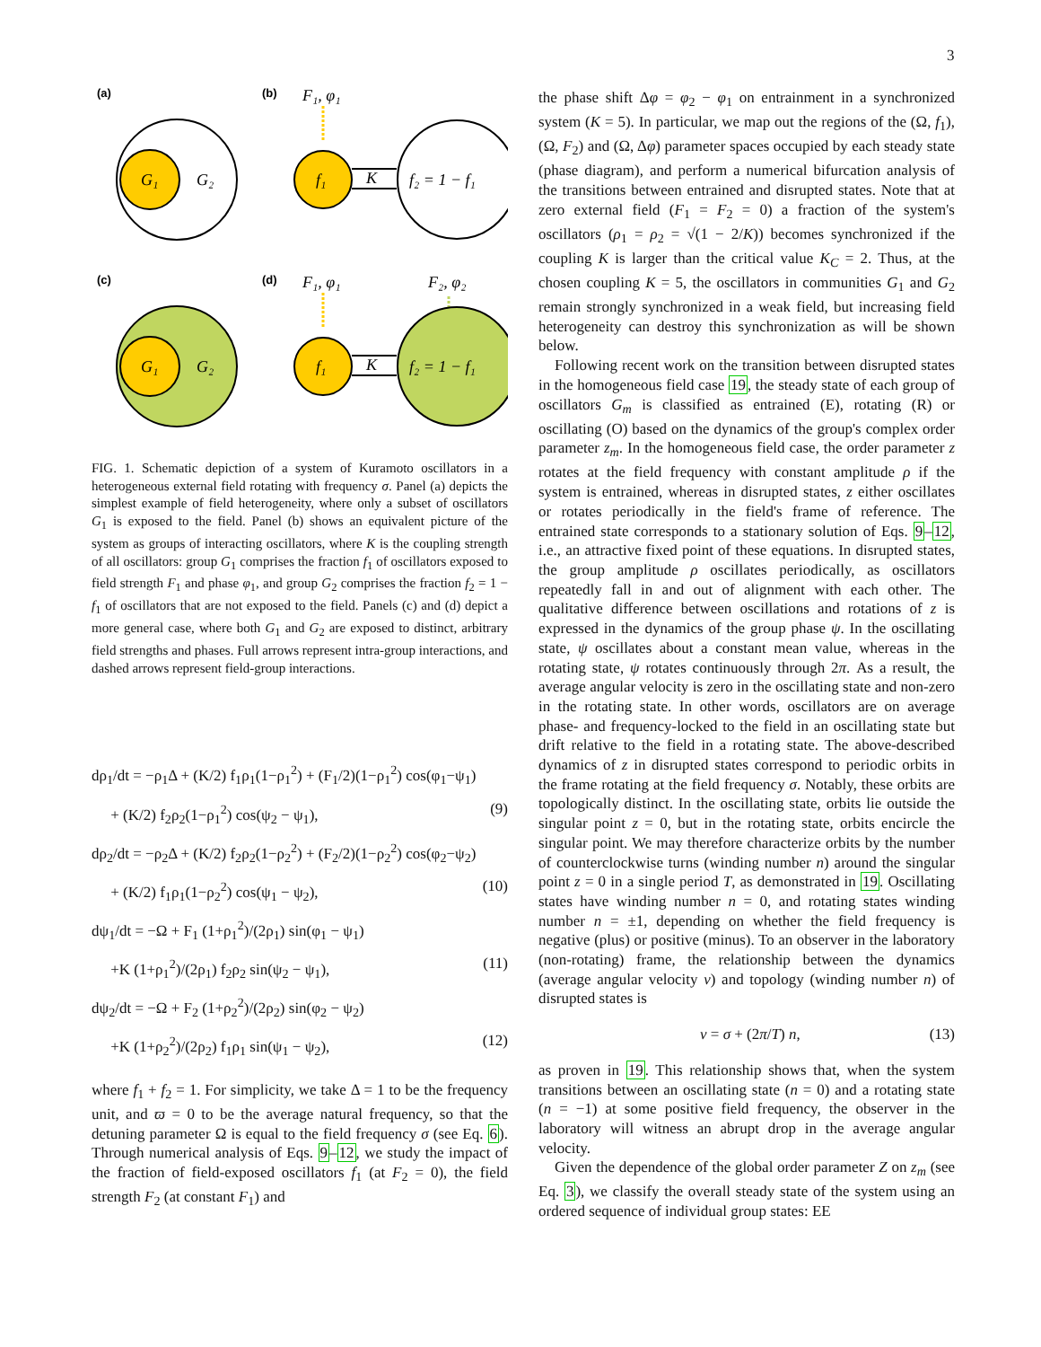3
(a)
(b)
F₁, φ₁
G₁
G₂
f₁
K
f₂ = 1 − f₁
(c)
(d)
F₁, φ₁
F₂, φ₂
G₁
G₂
f₁
K
f₂ = 1 − f₁
FIG. 1. Schematic depiction of a system of Kuramoto oscillators in a heterogeneous external field rotating with frequency σ. Panel (a) depicts the simplest example of field heterogeneity, where only a subset of oscillators G<sub>1</sub> is exposed to the field. Panel (b) shows an equivalent picture of the system as groups of interacting oscillators, where K is the coupling strength of all oscillators: group G<sub>1</sub> comprises the fraction f<sub>1</sub> of oscillators exposed to field strength F<sub>1</sub> and phase φ<sub>1</sub>, and group G<sub>2</sub> comprises the fraction f<sub>2</sub> = 1 − f<sub>1</sub> of oscillators that are not exposed to the field. Panels (c) and (d) depict a more general case, where both G<sub>1</sub> and G<sub>2</sub> are exposed to distinct, arbitrary field strengths and phases. Full arrows represent intra-group interactions, and dashed arrows represent field-group interactions.
dρ<sub>1</sub>/dt = −ρ<sub>1</sub>Δ + (K/2) f<sub>1</sub>ρ<sub>1</sub>(1−ρ<sub>1</sub><sup>2</sup>) + (F<sub>1</sub>/2)(1−ρ<sub>1</sub><sup>2</sup>) cos(φ<sub>1</sub>−ψ<sub>1</sub>)
+ (K/2) f<sub>2</sub>ρ<sub>2</sub>(1−ρ<sub>1</sub><sup>2</sup>) cos(ψ<sub>2</sub> − ψ<sub>1</sub>), (9)
dρ<sub>2</sub>/dt = −ρ<sub>2</sub>Δ + (K/2) f<sub>2</sub>ρ<sub>2</sub>(1−ρ<sub>2</sub><sup>2</sup>) + (F<sub>2</sub>/2)(1−ρ<sub>2</sub><sup>2</sup>) cos(φ<sub>2</sub>−ψ<sub>2</sub>)
+ (K/2) f<sub>1</sub>ρ<sub>1</sub>(1−ρ<sub>2</sub><sup>2</sup>) cos(ψ<sub>1</sub> − ψ<sub>2</sub>), (10)
dψ<sub>1</sub>/dt = −Ω + F<sub>1</sub> (1+ρ<sub>1</sub><sup>2</sup>)/(2ρ<sub>1</sub>) sin(φ<sub>1</sub> − ψ<sub>1</sub>)
+K (1+ρ<sub>1</sub><sup>2</sup>)/(2ρ<sub>1</sub>) f<sub>2</sub>ρ<sub>2</sub> sin(ψ<sub>2</sub> − ψ<sub>1</sub>), (11)
dψ<sub>2</sub>/dt = −Ω + F<sub>2</sub> (1+ρ<sub>2</sub><sup>2</sup>)/(2ρ<sub>2</sub>) sin(φ<sub>2</sub> − ψ<sub>2</sub>)
+K (1+ρ<sub>2</sub><sup>2</sup>)/(2ρ<sub>2</sub>) f<sub>1</sub>ρ<sub>1</sub> sin(ψ<sub>1</sub> − ψ<sub>2</sub>), (12)
where f<sub>1</sub> + f<sub>2</sub> = 1. For simplicity, we take Δ = 1 to be the frequency unit, and ϖ = 0 to be the average natural frequency, so that the detuning parameter Ω is equal to the field frequency σ (see Eq. 6). Through numerical analysis of Eqs. 9–12, we study the impact of the fraction of field-exposed oscillators f<sub>1</sub> (at F<sub>2</sub> = 0), the field strength F<sub>2</sub> (at constant F<sub>1</sub>) and
the phase shift Δφ = φ<sub>2</sub> − φ<sub>1</sub> on entrainment in a synchronized system (K = 5). In particular, we map out the regions of the (Ω, f<sub>1</sub>), (Ω, F<sub>2</sub>) and (Ω, Δφ) parameter spaces occupied by each steady state (phase diagram), and perform a numerical bifurcation analysis of the transitions between entrained and disrupted states. Note that at zero external field (F<sub>1</sub> = F<sub>2</sub> = 0) a fraction of the system's oscillators (ρ<sub>1</sub> = ρ<sub>2</sub> = √(1 − 2/K)) becomes synchronized if the coupling K is larger than the critical value K<sub>C</sub> = 2. Thus, at the chosen coupling K = 5, the oscillators in communities G<sub>1</sub> and G<sub>2</sub> remain strongly synchronized in a weak field, but increasing field heterogeneity can destroy this synchronization as will be shown below.
Following recent work on the transition between disrupted states in the homogeneous field case 19, the steady state of each group of oscillators G<sub>m</sub> is classified as entrained (E), rotating (R) or oscillating (O) based on the dynamics of the group's complex order parameter z<sub>m</sub>. In the homogeneous field case, the order parameter z rotates at the field frequency with constant amplitude ρ if the system is entrained, whereas in disrupted states, z either oscillates or rotates periodically in the field's frame of reference. The entrained state corresponds to a stationary solution of Eqs. 9–12, i.e., an attractive fixed point of these equations. In disrupted states, the group amplitude ρ oscillates periodically, as oscillators repeatedly fall in and out of alignment with each other. The qualitative difference between oscillations and rotations of z is expressed in the dynamics of the group phase ψ. In the oscillating state, ψ oscillates about a constant mean value, whereas in the rotating state, ψ rotates continuously through 2π. As a result, the average angular velocity is zero in the oscillating state and non-zero in the rotating state. In other words, oscillators are on average phase- and frequency-locked to the field in an oscillating state but drift relative to the field in a rotating state. The above-described dynamics of z in disrupted states correspond to periodic orbits in the frame rotating at the field frequency σ. Notably, these orbits are topologically distinct. In the oscillating state, orbits lie outside the singular point z = 0, but in the rotating state, orbits encircle the singular point. We may therefore characterize orbits by the number of counterclockwise turns (winding number n) around the singular point z = 0 in a single period T, as demonstrated in 19. Oscillating states have winding number n = 0, and rotating states winding number n = ±1, depending on whether the field frequency is negative (plus) or positive (minus). To an observer in the laboratory (non-rotating) frame, the relationship between the dynamics (average angular velocity v) and topology (winding number n) of disrupted states is
v = σ + (2π/T) n, (13)
as proven in 19. This relationship shows that, when the system transitions between an oscillating state (n = 0) and a rotating state (n = −1) at some positive field frequency, the observer in the laboratory will witness an abrupt drop in the average angular velocity.
Given the dependence of the global order parameter Z on z<sub>m</sub> (see Eq. 3), we classify the overall steady state of the system using an ordered sequence of individual group states: EE